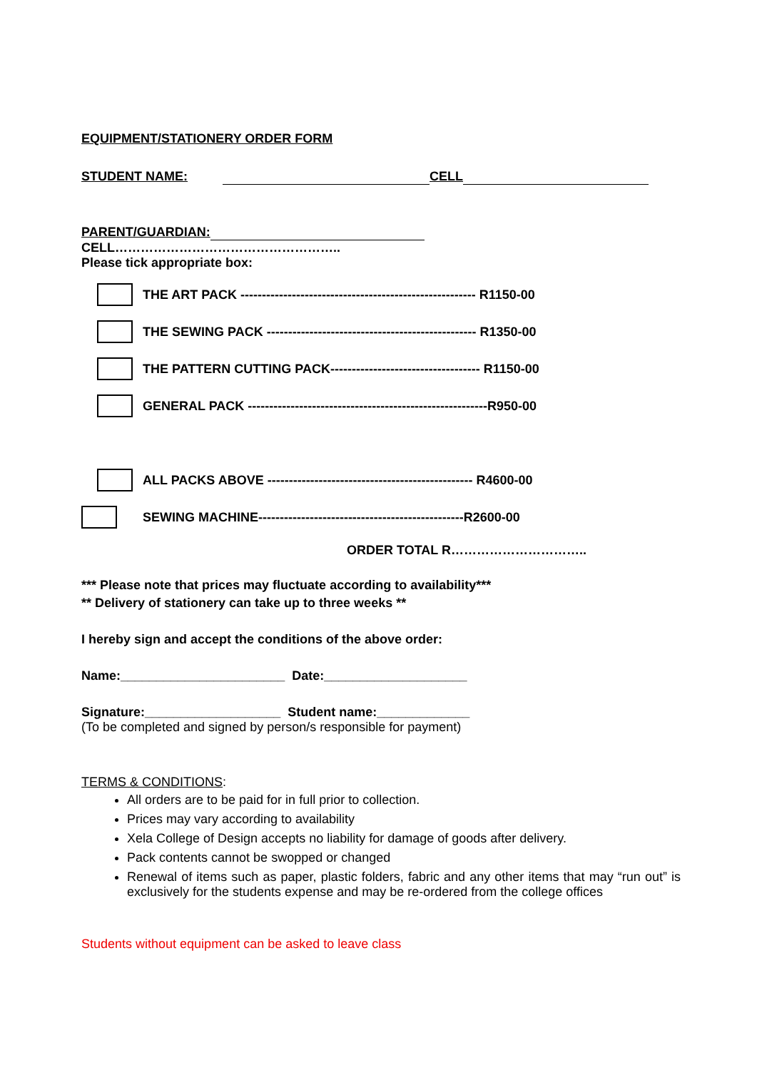EQUIPMENT/STATIONERY ORDER FORM
STUDENT NAME: CELL
PARENT/GUARDIAN: CELL……………………………………………..
Please tick appropriate box:
THE ART PACK ------------------------------------------------------- R1150-00
THE SEWING PACK ------------------------------------------------- R1350-00
THE PATTERN CUTTING PACK----------------------------------- R1150-00
GENERAL PACK --------------------------------------------------------R950-00
ALL PACKS ABOVE ------------------------------------------------ R4600-00
SEWING MACHINE------------------------------------------------R2600-00
ORDER TOTAL R…………………………..
*** Please note that prices may fluctuate according to availability***
** Delivery of stationery can take up to three weeks **
I hereby sign and accept the conditions of the above order:
Name:_______________________ Date:____________________
Signature:___________________ Student name:_____________
(To be completed and signed by person/s responsible for payment)
TERMS & CONDITIONS:
All orders are to be paid for in full prior to collection.
Prices may vary according to availability
Xela College of Design accepts no liability for damage of goods after delivery.
Pack contents cannot be swopped or changed
Renewal of items such as paper, plastic folders, fabric and any other items that may “run out” is exclusively for the students expense and may be re-ordered from the college offices
Students without equipment can be asked to leave class